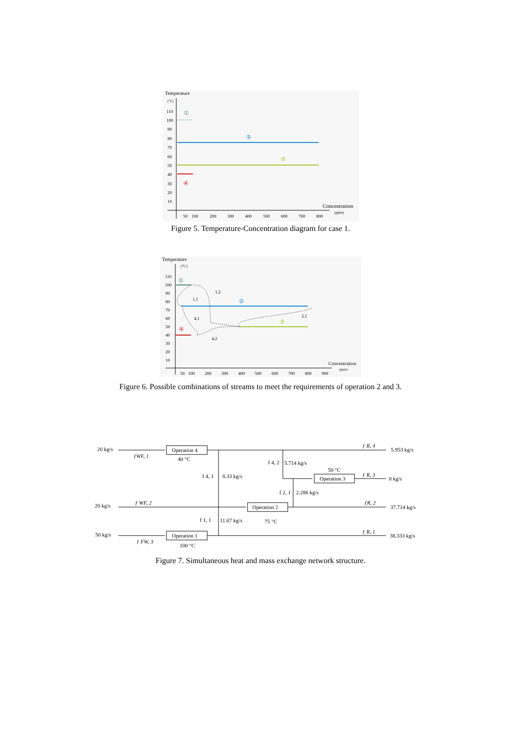Temperature
(°C)
110
100
90
80
70
60
50
40
30
20
10
50
100
200
300
400
500
600
700
800
Concentration
(ppm)
①
②
③
④
Figure 5. Temperature-Concentration diagram for case 1.
Temperature
(°C)
110
100
90
80
70
60
50
40
30
20
10
50
100
200
300
400
500
600
700
800
900
Concentration
(ppm)
1,1
1,2
4,1
2,1
4,2
①
②
③
④
Figure 6. Possible combinations of streams to meet the requirements of operation 2 and 3.
Operation 4
Operation 3
Operation 2
Operation 1
20 kg/s
20 kg/s
50 kg/s
ƒWF, 1
ƒ WF, 2
ƒ FW, 3
40 °C
50 °C
75 °C
100 °C
f 4, 2
5.714 kg/s
f 4, 1
8.33 kg/s
f 2, 1
2.286 kg/s
f 1, 1
11.67 kg/s
ƒ R, 4
ƒ R, 3
ƒR, 2
ƒ R, 1
5.953 kg/s
8 kg/s
37.714 kg/s
38.333 kg/s
Figure 7. Simultaneous heat and mass exchange network structure.